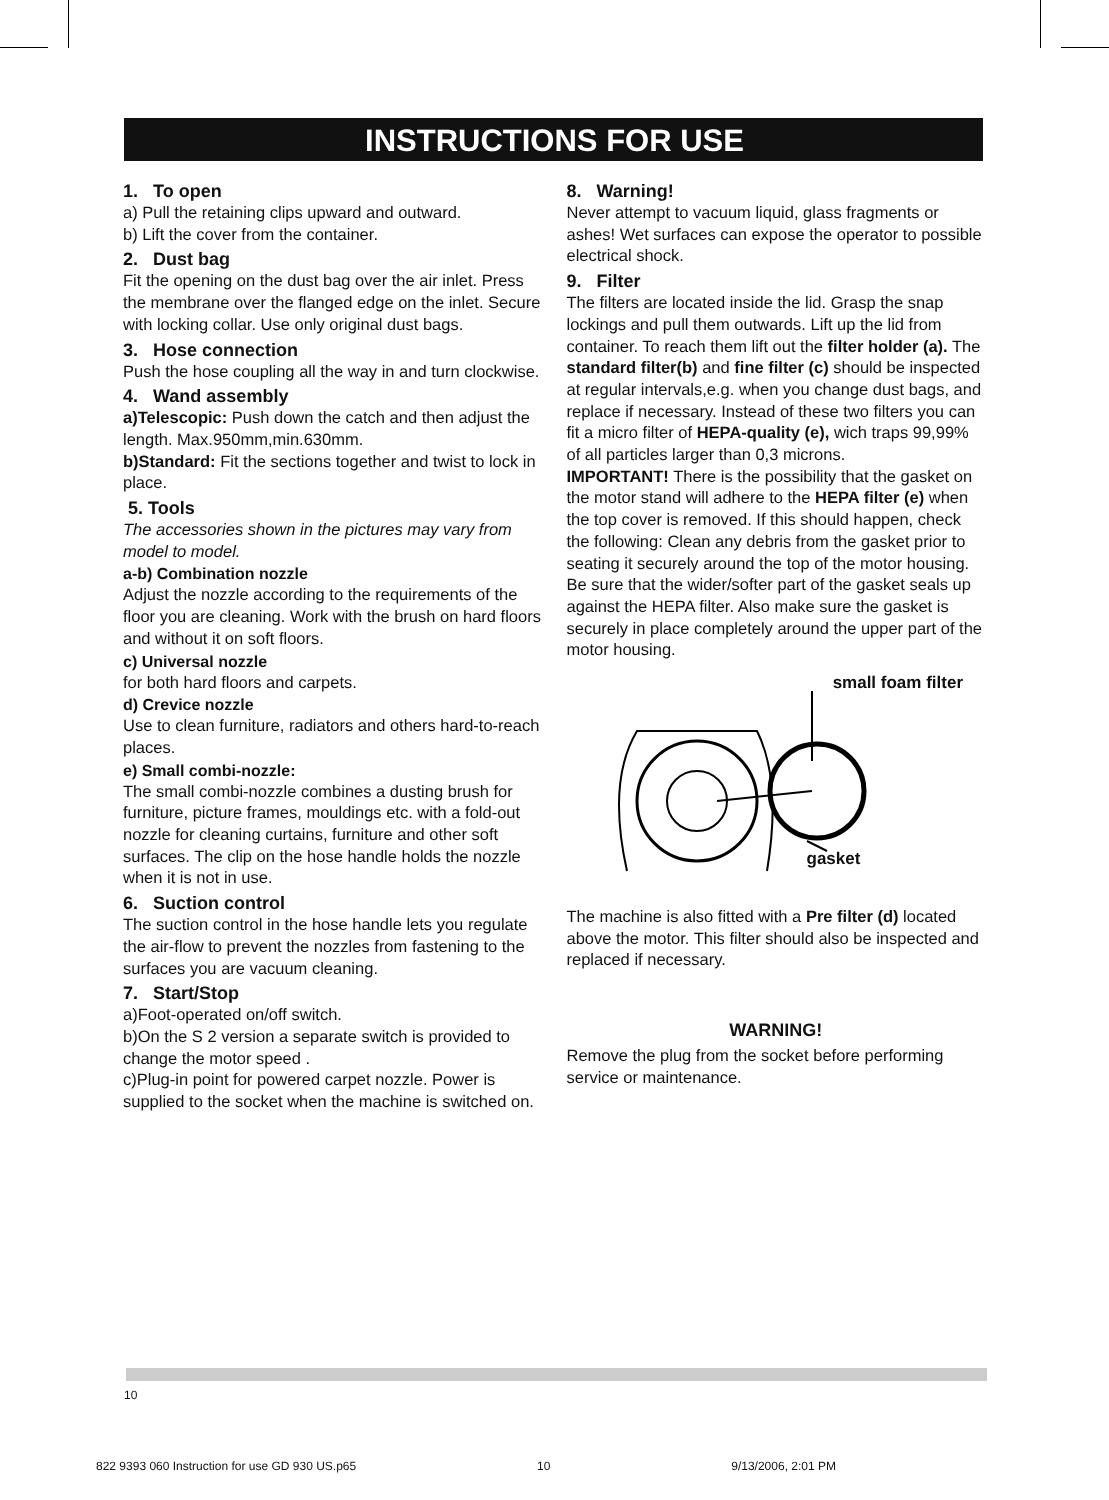INSTRUCTIONS FOR USE
1. To open
a) Pull the retaining clips upward and outward.
b) Lift the cover from the container.
2. Dust bag
Fit the opening on the dust bag over the air inlet. Press the membrane over the flanged edge on the inlet. Secure with locking collar. Use only original dust bags.
3. Hose connection
Push the hose coupling all the way in and turn clockwise.
4. Wand assembly
a)Telescopic: Push down the catch and then adjust the length. Max.950mm,min.630mm.
b)Standard: Fit the sections together and twist to lock in place.
5. Tools
The accessories shown in the pictures may vary from model to model.
a-b) Combination nozzle
Adjust the nozzle according to the requirements of the floor you are cleaning. Work with the brush on hard floors and without it on soft floors.
c) Universal nozzle
for both hard floors and carpets.
d) Crevice nozzle
Use to clean furniture, radiators and others hard-to-reach places.
e) Small combi-nozzle:
The small combi-nozzle combines a dusting brush for furniture, picture frames, mouldings etc. with a fold-out nozzle for cleaning curtains, furniture and other soft surfaces. The clip on the hose handle holds the nozzle when it is not in use.
6. Suction control
The suction control in the hose handle lets you regulate the air-flow to prevent the nozzles from fastening to the surfaces you are vacuum cleaning.
7. Start/Stop
a)Foot-operated on/off switch.
b)On the S 2 version a separate switch is provided to change the motor speed .
c)Plug-in point for powered carpet nozzle. Power is supplied to the socket when the machine is switched on.
8. Warning!
Never attempt to vacuum liquid, glass fragments or ashes! Wet surfaces can expose the operator to possible electrical shock.
9. Filter
The filters are located inside the lid. Grasp the snap lockings and pull them outwards. Lift up the lid from container. To reach them lift out the filter holder (a). The standard filter(b) and fine filter (c) should be inspected at regular intervals,e.g. when you change dust bags, and replace if necessary. Instead of these two filters you can fit a micro filter of HEPA-quality (e), wich traps 99,99% of all particles larger than 0,3 microns.
IMPORTANT! There is the possibility that the gasket on the motor stand will adhere to the HEPA filter (e) when the top cover is removed. If this should happen, check the following: Clean any debris from the gasket prior to seating it securely around the top of the motor housing. Be sure that the wider/softer part of the gasket seals up against the HEPA filter. Also make sure the gasket is securely in place completely around the upper part of the motor housing.
small foam filter
gasket
The machine is also fitted with a Pre filter (d) located above the motor. This filter should also be inspected and replaced if necessary.
WARNING!
Remove the plug from the socket before performing service or maintenance.
10
822 9393 060 Instruction for use GD 930 US.p65 10 9/13/2006, 2:01 PM